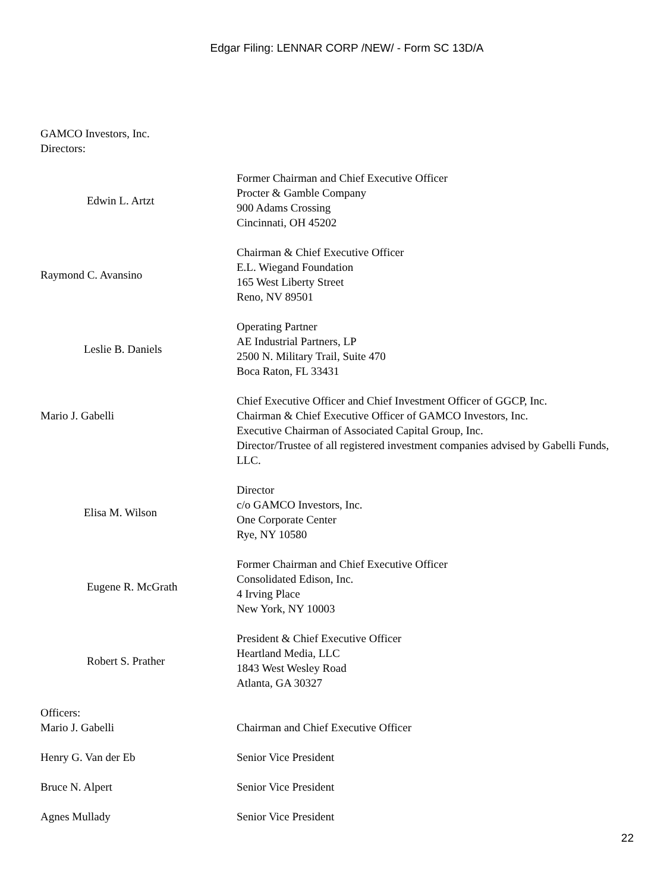Edgar Filing: LENNAR CORP /NEW/ - Form SC 13D/A
GAMCO Investors, Inc.
Directors:
| Edwin L. Artzt | Former Chairman and Chief Executive Officer Procter & Gamble Company 900 Adams Crossing Cincinnati, OH 45202 |
| Raymond C. Avansino | Chairman & Chief Executive Officer E.L. Wiegand Foundation 165 West Liberty Street Reno, NV 89501 |
| Leslie B. Daniels | Operating Partner AE Industrial Partners, LP 2500 N. Military Trail, Suite 470 Boca Raton, FL 33431 |
| Mario J. Gabelli | Chief Executive Officer and Chief Investment Officer of GGCP, Inc. Chairman & Chief Executive Officer of GAMCO Investors, Inc. Executive Chairman of Associated Capital Group, Inc. Director/Trustee of all registered investment companies advised by Gabelli Funds, LLC. |
| Elisa M. Wilson | Director c/o GAMCO Investors, Inc. One Corporate Center Rye, NY 10580 |
| Eugene R. McGrath | Former Chairman and Chief Executive Officer Consolidated Edison, Inc. 4 Irving Place New York, NY 10003 |
| Robert S. Prather | President & Chief Executive Officer Heartland Media, LLC 1843 West Wesley Road Atlanta, GA 30327 |
| Officers: | |
| Mario J. Gabelli | Chairman and Chief Executive Officer |
| Henry G. Van der Eb | Senior Vice President |
| Bruce N. Alpert | Senior Vice President |
| Agnes Mullady | Senior Vice President |
22